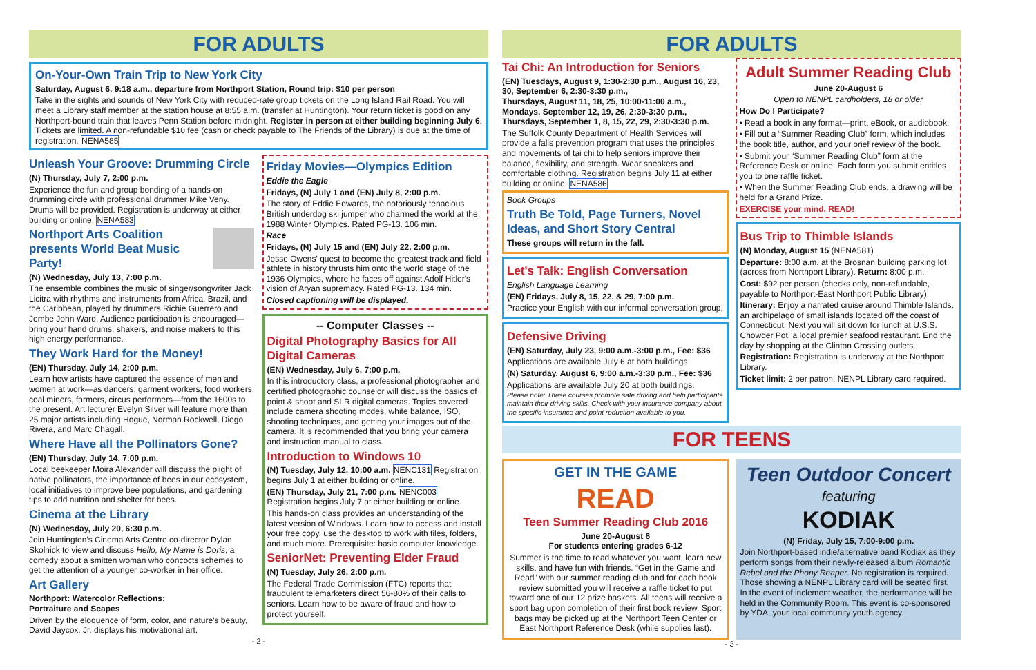FOR ADULTS
On-Your-Own Train Trip to New York City
Saturday, August 6, 9:18 a.m., departure from Northport Station, Round trip: $10 per person
Take in the sights and sounds of New York City with reduced-rate group tickets on the Long Island Rail Road. You will meet a Library staff member at the station house at 8:55 a.m. (transfer at Huntington). Your return ticket is good on any Northport-bound train that leaves Penn Station before midnight. Register in person at either building beginning July 6. Tickets are limited. A non-refundable $10 fee (cash or check payable to The Friends of the Library) is due at the time of registration. NENA585
Unleash Your Groove: Drumming Circle
(N) Thursday, July 7, 2:00 p.m.
Experience the fun and group bonding of a hands-on drumming circle with professional drummer Mike Veny. Drums will be provided. Registration is underway at either building or online. NENA583
Northport Arts Coalition presents World Beat Music Party!
(N) Wednesday, July 13, 7:00 p.m.
The ensemble combines the music of singer/songwriter Jack Licitra with rhythms and instruments from Africa, Brazil, and the Caribbean, played by drummers Richie Guerrero and Jembe John Ward. Audience participation is encouraged—bring your hand drums, shakers, and noise makers to this high energy performance.
They Work Hard for the Money!
(EN) Thursday, July 14, 2:00 p.m.
Learn how artists have captured the essence of men and women at work—as dancers, garment workers, food workers, coal miners, farmers, circus performers—from the 1600s to the present. Art lecturer Evelyn Silver will feature more than 25 major artists including Hogue, Norman Rockwell, Diego Rivera, and Marc Chagall.
Where Have all the Pollinators Gone?
(EN) Thursday, July 14, 7:00 p.m.
Local beekeeper Moira Alexander will discuss the plight of native pollinators, the importance of bees in our ecosystem, local initiatives to improve bee populations, and gardening tips to add nutrition and shelter for bees.
Cinema at the Library
(N) Wednesday, July 20, 6:30 p.m.
Join Huntington's Cinema Arts Centre co-director Dylan Skolnick to view and discuss Hello, My Name is Doris, a comedy about a smitten woman who concocts schemes to get the attention of a younger co-worker in her office.
Art Gallery
Northport: Watercolor Reflections:
Portraiture and Scapes
Driven by the eloquence of form, color, and nature's beauty, David Jaycox, Jr. displays his motivational art.
Friday Movies—Olympics Edition
Eddie the Eagle
Fridays, (N) July 1 and (EN) July 8, 2:00 p.m.
The story of Eddie Edwards, the notoriously tenacious British underdog ski jumper who charmed the world at the 1988 Winter Olympics. Rated PG-13. 106 min.
Race
Fridays, (N) July 15 and (EN) July 22, 2:00 p.m.
Jesse Owens' quest to become the greatest track and field athlete in history thrusts him onto the world stage of the 1936 Olympics, where he faces off against Adolf Hitler's vision of Aryan supremacy. Rated PG-13. 134 min.
Closed captioning will be displayed.
-- Computer Classes --
Digital Photography Basics for All Digital Cameras
(EN) Wednesday, July 6, 7:00 p.m.
In this introductory class, a professional photographer and certified photographic counselor will discuss the basics of point & shoot and SLR digital cameras. Topics covered include camera shooting modes, white balance, ISO, shooting techniques, and getting your images out of the camera. It is recommended that you bring your camera and instruction manual to class.
Introduction to Windows 10
(N) Tuesday, July 12, 10:00 a.m. NENC131 Registration begins July 1 at either building or online.
(EN) Thursday, July 21, 7:00 p.m. NENC003 Registration begins July 7 at either building or online.
This hands-on class provides an understanding of the latest version of Windows. Learn how to access and install your free copy, use the desktop to work with files, folders, and much more. Prerequisite: basic computer knowledge.
SeniorNet: Preventing Elder Fraud
(N) Tuesday, July 26, 2:00 p.m.
The Federal Trade Commission (FTC) reports that fraudulent telemarketers direct 56-80% of their calls to seniors. Learn how to be aware of fraud and how to protect yourself.
- 2 -
FOR ADULTS
Tai Chi: An Introduction for Seniors
(EN) Tuesdays, August 9, 1:30-2:30 p.m., August 16, 23, 30, September 6, 2:30-3:30 p.m.,
Thursdays, August 11, 18, 25, 10:00-11:00 a.m.,
Mondays, September 12, 19, 26, 2:30-3:30 p.m.,
Thursdays, September 1, 8, 15, 22, 29, 2:30-3:30 p.m.
The Suffolk County Department of Health Services will provide a falls prevention program that uses the principles and movements of tai chi to help seniors improve their balance, flexibility, and strength. Wear sneakers and comfortable clothing. Registration begins July 11 at either building or online. NENA586
Book Groups
Truth Be Told, Page Turners, Novel Ideas, and Short Story Central
These groups will return in the fall.
Let's Talk: English Conversation
English Language Learning
(EN) Fridays, July 8, 15, 22, & 29, 7:00 p.m.
Practice your English with our informal conversation group.
Defensive Driving
(EN) Saturday, July 23, 9:00 a.m.-3:00 p.m., Fee: $36
Applications are available July 6 at both buildings.
(N) Saturday, August 6, 9:00 a.m.-3:30 p.m., Fee: $36
Applications are available July 20 at both buildings.
Please note: These courses promote safe driving and help participants maintain their driving skills. Check with your insurance company about the specific insurance and point reduction available to you.
Adult Summer Reading Club
June 20-August 6
Open to NENPL cardholders, 18 or older
How Do I Participate?
• Read a book in any format—print, eBook, or audiobook.
• Fill out a “Summer Reading Club” form, which includes the book title, author, and your brief review of the book.
• Submit your “Summer Reading Club” form at the Reference Desk or online. Each form you submit entitles you to one raffle ticket.
• When the Summer Reading Club ends, a drawing will be held for a Grand Prize.
EXERCISE your mind. READ!
Bus Trip to Thimble Islands
(N) Monday, August 15 (NENA581)
Departure: 8:00 a.m. at the Brosnan building parking lot (across from Northport Library). Return: 8:00 p.m.
Cost: $92 per person (checks only, non-refundable, payable to Northport-East Northport Public Library)
Itinerary: Enjoy a narrated cruise around Thimble Islands, an archipelago of small islands located off the coast of Connecticut. Next you will sit down for lunch at U.S.S. Chowder Pot, a local premier seafood restaurant. End the day by shopping at the Clinton Crossing outlets.
Registration: Registration is underway at the Northport Library.
Ticket limit: 2 per patron. NENPL Library card required.
FOR TEENS
GET IN THE GAME
READ
Teen Summer Reading Club 2016
June 20-August 6
For students entering grades 6-12
Summer is the time to read whatever you want, learn new skills, and have fun with friends. “Get in the Game and Read” with our summer reading club and for each book review submitted you will receive a raffle ticket to put toward one of our 12 prize baskets. All teens will receive a sport bag upon completion of their first book review. Sport bags may be picked up at the Northport Teen Center or East Northport Reference Desk (while supplies last).
Teen Outdoor Concert
featuring
KODIAK
(N) Friday, July 15, 7:00-9:00 p.m.
Join Northport-based indie/alternative band Kodiak as they perform songs from their newly-released album Romantic Rebel and the Phony Reaper. No registration is required. Those showing a NENPL Library card will be seated first. In the event of inclement weather, the performance will be held in the Community Room. This event is co-sponsored by YDA, your local community youth agency.
- 3 -